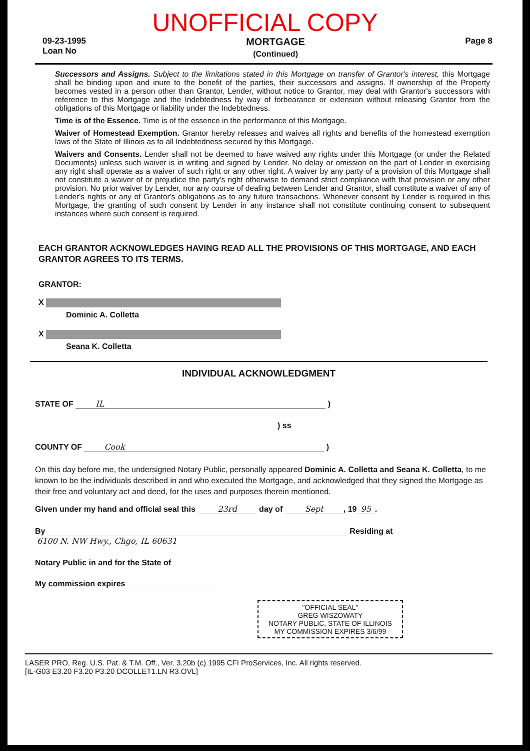UNOFFICIAL COPY
09-23-1995
Loan No
MORTGAGE
(Continued)
Page 8
Successors and Assigns. Subject to the limitations stated in this Mortgage on transfer of Grantor's interest, this Mortgage shall be binding upon and inure to the benefit of the parties, their successors and assigns. If ownership of the Property becomes vested in a person other than Grantor, Lender, without notice to Grantor, may deal with Grantor's successors with reference to this Mortgage and the Indebtedness by way of forbearance or extension without releasing Grantor from the obligations of this Mortgage or liability under the Indebtedness.
Time is of the Essence. Time is of the essence in the performance of this Mortgage.
Waiver of Homestead Exemption. Grantor hereby releases and waives all rights and benefits of the homestead exemption laws of the State of Illinois as to all Indebtedness secured by this Mortgage.
Waivers and Consents. Lender shall not be deemed to have waived any rights under this Mortgage (or under the Related Documents) unless such waiver is in writing and signed by Lender. No delay or omission on the part of Lender in exercising any right shall operate as a waiver of such right or any other right. A waiver by any party of a provision of this Mortgage shall not constitute a waiver of or prejudice the party's right otherwise to demand strict compliance with that provision or any other provision. No prior waiver by Lender, nor any course of dealing between Lender and Grantor, shall constitute a waiver of any of Lender's rights or any of Grantor's obligations as to any future transactions. Whenever consent by Lender is required in this Mortgage, the granting of such consent by Lender in any instance shall not constitute continuing consent to subsequent instances where such consent is required.
EACH GRANTOR ACKNOWLEDGES HAVING READ ALL THE PROVISIONS OF THIS MORTGAGE, AND EACH GRANTOR AGREES TO ITS TERMS.
GRANTOR:
X
Dominic A. Colletta
X
Seana K. Colletta
INDIVIDUAL ACKNOWLEDGMENT
STATE OF IL )
) ss
COUNTY OF Cook )
On this day before me, the undersigned Notary Public, personally appeared Dominic A. Colletta and Seana K. Colletta, to me known to be the individuals described in and who executed the Mortgage, and acknowledged that they signed the Mortgage as their free and voluntary act and deed, for the uses and purposes therein mentioned.
Given under my hand and official seal this 23rd day of Sept, 19 95.
By Residing at 6100 N. NW Hwy., Chgo, IL 60631
Notary Public in and for the State of ____________________
My commission expires ____________________
"OFFICIAL SEAL"
GREG WISZOWATY
NOTARY PUBLIC, STATE OF ILLINOIS
MY COMMISSION EXPIRES 3/6/99
LASER PRO, Reg. U.S. Pat. & T.M. Off., Ver. 3.20b (c) 1995 CFI ProServices, Inc. All rights reserved.
[IL-G03 E3.20 F3.20 P3.20 DCOLLET1.LN R3.OVL]